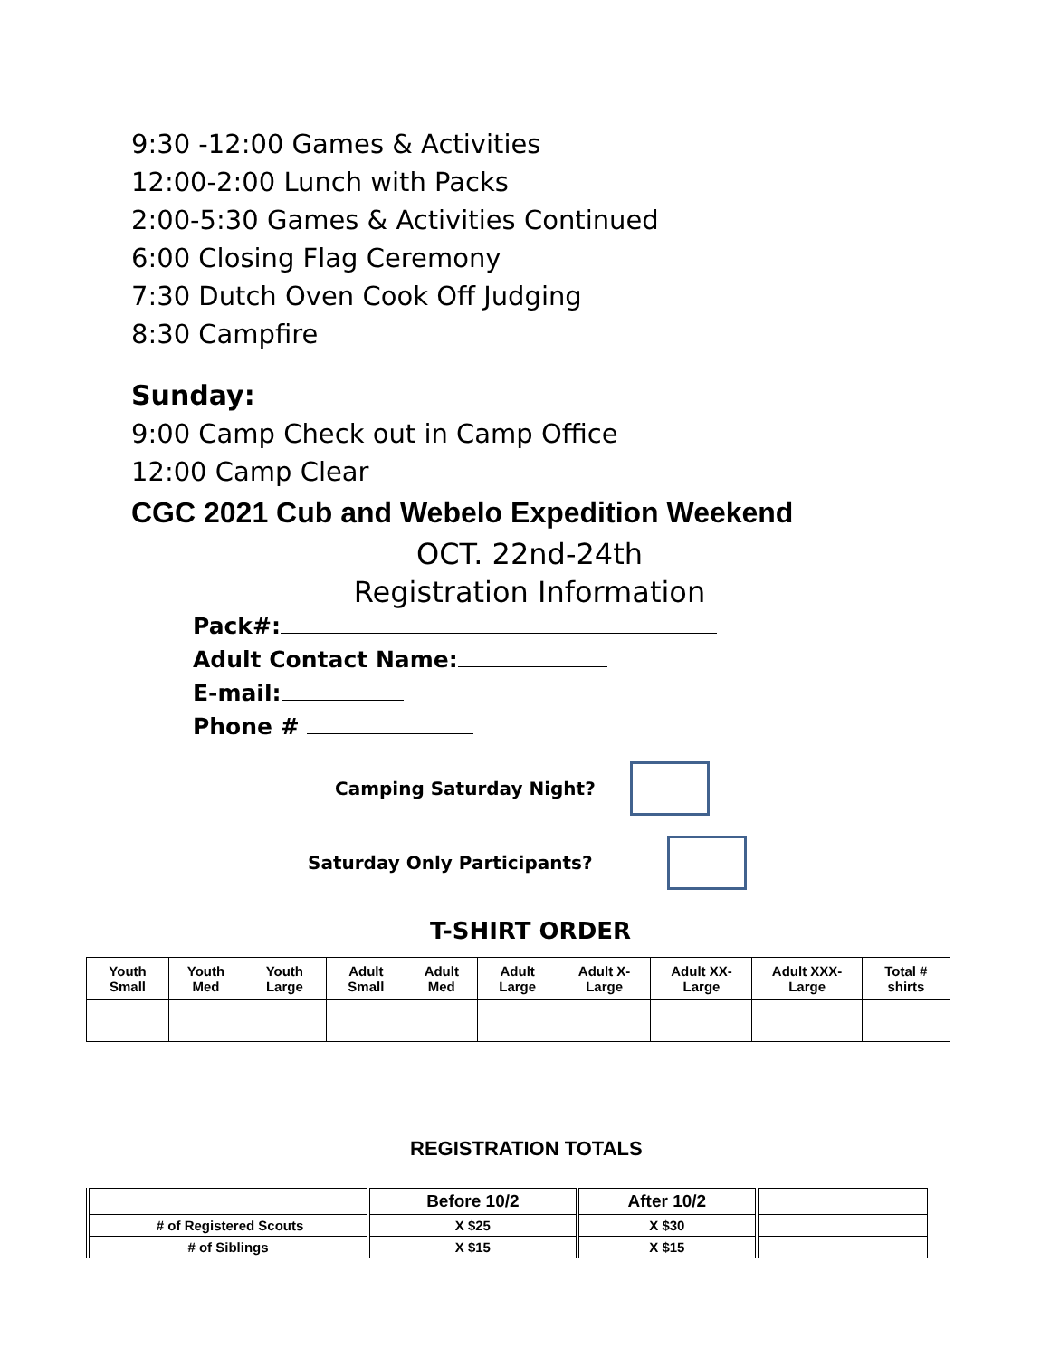9:30 -12:00 Games & Activities
12:00-2:00 Lunch with Packs
2:00-5:30 Games & Activities Continued
6:00 Closing Flag Ceremony
7:30 Dutch Oven Cook Off Judging
8:30 Campfire
Sunday:
9:00 Camp Check out in Camp Office
12:00 Camp Clear
CGC 2021 Cub and Webelo Expedition Weekend
OCT. 22nd-24th
Registration Information
Pack#:
Adult Contact Name:
E-mail:
Phone #
Camping Saturday Night?
Saturday Only Participants?
T-SHIRT ORDER
| Youth Small | Youth Med | Youth Large | Adult Small | Adult Med | Adult Large | Adult X-Large | Adult XX-Large | Adult XXX-Large | Total # shirts |
REGISTRATION TOTALS
| | Before 10/2 | After 10/2 | |
| # of Registered Scouts | X $25 | X $30 | |
| # of Siblings | X $15 | X $15 | |